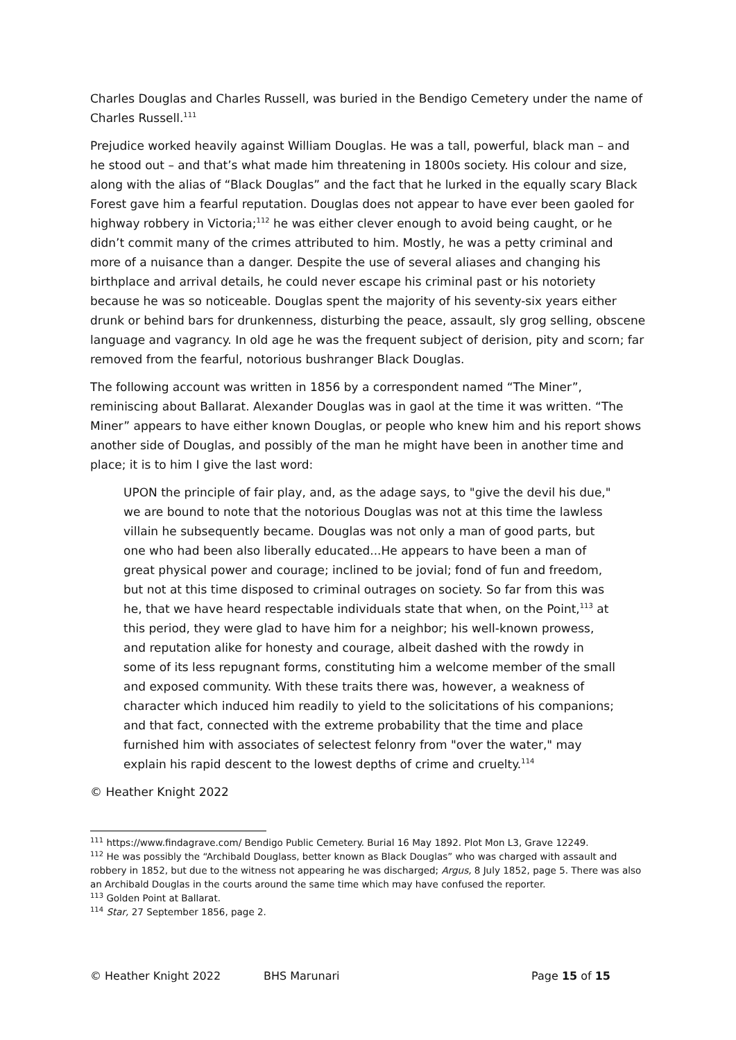Charles Douglas and Charles Russell, was buried in the Bendigo Cemetery under the name of Charles Russell.<sup>111</sup>
Prejudice worked heavily against William Douglas. He was a tall, powerful, black man – and he stood out – and that’s what made him threatening in 1800s society. His colour and size, along with the alias of “Black Douglas” and the fact that he lurked in the equally scary Black Forest gave him a fearful reputation. Douglas does not appear to have ever been gaoled for highway robbery in Victoria;<sup>112</sup> he was either clever enough to avoid being caught, or he didn’t commit many of the crimes attributed to him. Mostly, he was a petty criminal and more of a nuisance than a danger. Despite the use of several aliases and changing his birthplace and arrival details, he could never escape his criminal past or his notoriety because he was so noticeable. Douglas spent the majority of his seventy-six years either drunk or behind bars for drunkenness, disturbing the peace, assault, sly grog selling, obscene language and vagrancy. In old age he was the frequent subject of derision, pity and scorn; far removed from the fearful, notorious bushranger Black Douglas.
The following account was written in 1856 by a correspondent named “The Miner”, reminiscing about Ballarat. Alexander Douglas was in gaol at the time it was written. “The Miner” appears to have either known Douglas, or people who knew him and his report shows another side of Douglas, and possibly of the man he might have been in another time and place; it is to him I give the last word:
UPON the principle of fair play, and, as the adage says, to "give the devil his due," we are bound to note that the notorious Douglas was not at this time the lawless villain he subsequently became. Douglas was not only a man of good parts, but one who had been also liberally educated...He appears to have been a man of great physical power and courage; inclined to be jovial; fond of fun and freedom, but not at this time disposed to criminal outrages on society. So far from this was he, that we have heard respectable individuals state that when, on the Point,<sup>113</sup> at this period, they were glad to have him for a neighbor; his well-known prowess, and reputation alike for honesty and courage, albeit dashed with the rowdy in some of its less repugnant forms, constituting him a welcome member of the small and exposed community. With these traits there was, however, a weakness of character which induced him readily to yield to the solicitations of his companions; and that fact, connected with the extreme probability that the time and place furnished him with associates of selectest felonry from "over the water," may explain his rapid descent to the lowest depths of crime and cruelty.<sup>114</sup>
© Heather Knight 2022
<sup>111</sup> https://www.findagrave.com/ Bendigo Public Cemetery. Burial 16 May 1892. Plot Mon L3, Grave 12249.
<sup>112</sup> He was possibly the “Archibald Douglass, better known as Black Douglas” who was charged with assault and robbery in 1852, but due to the witness not appearing he was discharged; Argus, 8 July 1852, page 5. There was also an Archibald Douglas in the courts around the same time which may have confused the reporter.
<sup>113</sup> Golden Point at Ballarat.
<sup>114</sup> Star, 27 September 1856, page 2.
© Heather Knight 2022 BHS Marunari Page 15 of 15